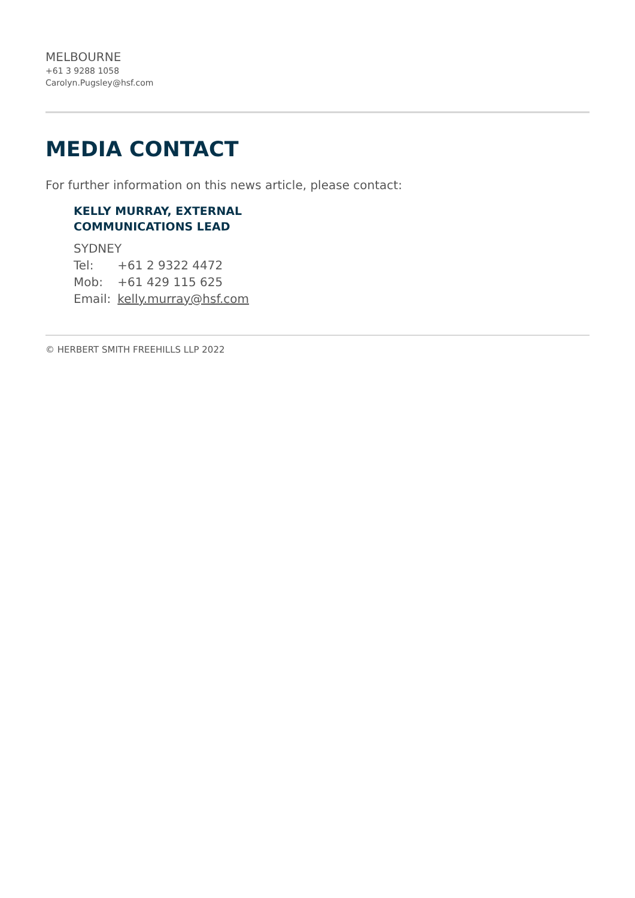MELBOURNE
+61 3 9288 1058
Carolyn.Pugsley@hsf.com
MEDIA CONTACT
For further information on this news article, please contact:
KELLY MURRAY, EXTERNAL
COMMUNICATIONS LEAD
SYDNEY
Tel: +61 2 9322 4472
Mob: +61 429 115 625
Email: kelly.murray@hsf.com
© HERBERT SMITH FREEHILLS LLP 2022